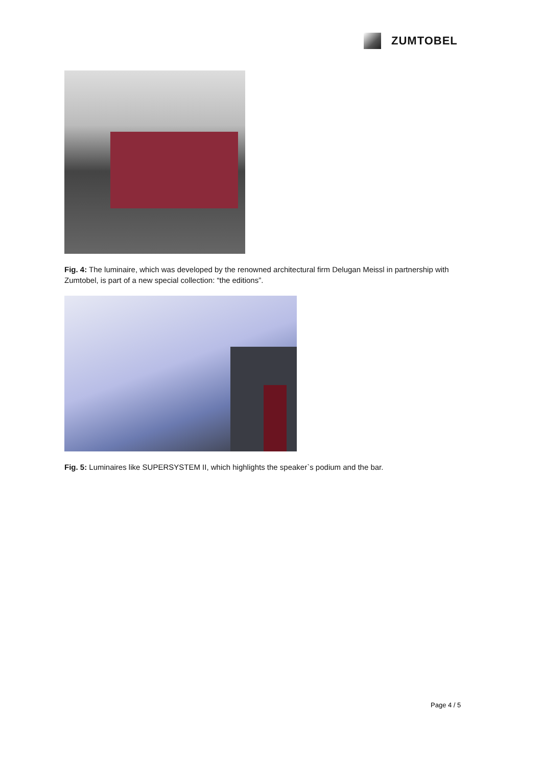ZUMTOBEL
Fig. 4: The luminaire, which was developed by the renowned architectural firm Delugan Meissl in partnership with Zumtobel, is part of a new special collection: “the editions”.
Fig. 5: Luminaires like SUPERSYSTEM II, which highlights the speaker`s podium and the bar.
Page 4 / 5